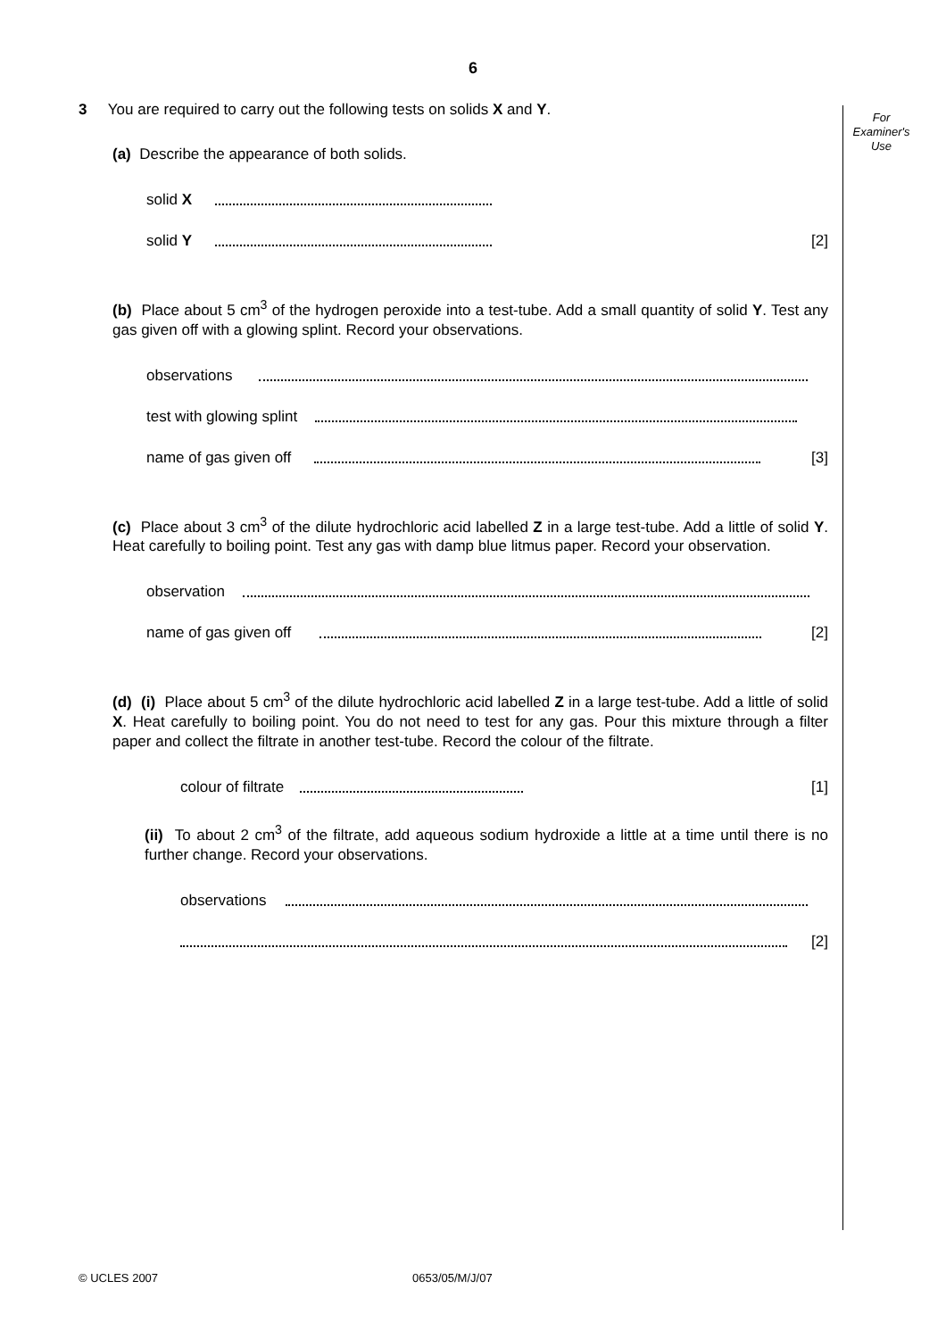6
For
Examiner's
Use
3 You are required to carry out the following tests on solids X and Y.
(a) Describe the appearance of both solids.
solid X
solid Y [2]
(b) Place about 5 cm<sup>3</sup> of the hydrogen peroxide into a test-tube. Add a small quantity of solid Y. Test any gas given off with a glowing splint. Record your observations.
observations
test with glowing splint
name of gas given off [3]
(c) Place about 3 cm<sup>3</sup> of the dilute hydrochloric acid labelled Z in a large test-tube. Add a little of solid Y. Heat carefully to boiling point. Test any gas with damp blue litmus paper. Record your observation.
observation
name of gas given off [2]
(d) (i) Place about 5 cm<sup>3</sup> of the dilute hydrochloric acid labelled Z in a large test-tube. Add a little of solid X. Heat carefully to boiling point. You do not need to test for any gas. Pour this mixture through a filter paper and collect the filtrate in another test-tube. Record the colour of the filtrate.
colour of filtrate [1]
(ii) To about 2 cm<sup>3</sup> of the filtrate, add aqueous sodium hydroxide a little at a time until there is no further change. Record your observations.
observations
[2]
© UCLES 2007 0653/05/M/J/07